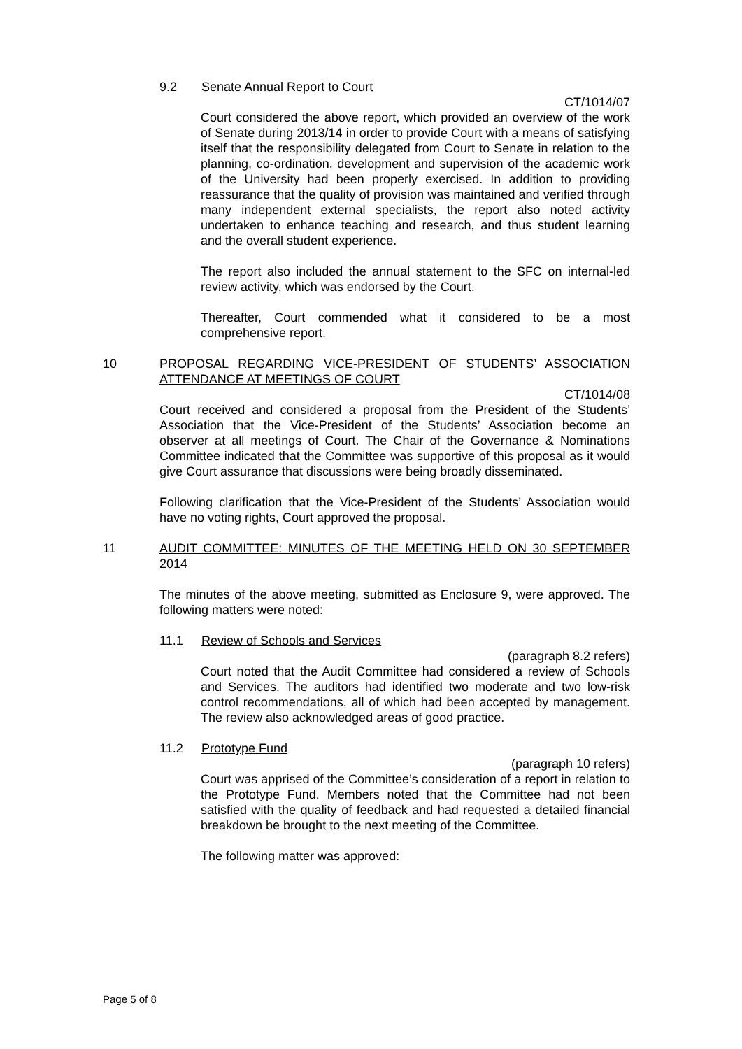9.2 Senate Annual Report to Court
CT/1014/07
Court considered the above report, which provided an overview of the work of Senate during 2013/14 in order to provide Court with a means of satisfying itself that the responsibility delegated from Court to Senate in relation to the planning, co-ordination, development and supervision of the academic work of the University had been properly exercised. In addition to providing reassurance that the quality of provision was maintained and verified through many independent external specialists, the report also noted activity undertaken to enhance teaching and research, and thus student learning and the overall student experience.
The report also included the annual statement to the SFC on internal-led review activity, which was endorsed by the Court.
Thereafter, Court commended what it considered to be a most comprehensive report.
10 PROPOSAL REGARDING VICE-PRESIDENT OF STUDENTS’ ASSOCIATION ATTENDANCE AT MEETINGS OF COURT
CT/1014/08
Court received and considered a proposal from the President of the Students’ Association that the Vice-President of the Students’ Association become an observer at all meetings of Court. The Chair of the Governance & Nominations Committee indicated that the Committee was supportive of this proposal as it would give Court assurance that discussions were being broadly disseminated.
Following clarification that the Vice-President of the Students’ Association would have no voting rights, Court approved the proposal.
11 AUDIT COMMITTEE: MINUTES OF THE MEETING HELD ON 30 SEPTEMBER 2014
The minutes of the above meeting, submitted as Enclosure 9, were approved. The following matters were noted:
11.1 Review of Schools and Services
(paragraph 8.2 refers)
Court noted that the Audit Committee had considered a review of Schools and Services. The auditors had identified two moderate and two low-risk control recommendations, all of which had been accepted by management. The review also acknowledged areas of good practice.
11.2 Prototype Fund
(paragraph 10 refers)
Court was apprised of the Committee’s consideration of a report in relation to the Prototype Fund. Members noted that the Committee had not been satisfied with the quality of feedback and had requested a detailed financial breakdown be brought to the next meeting of the Committee.
The following matter was approved:
Page 5 of 8